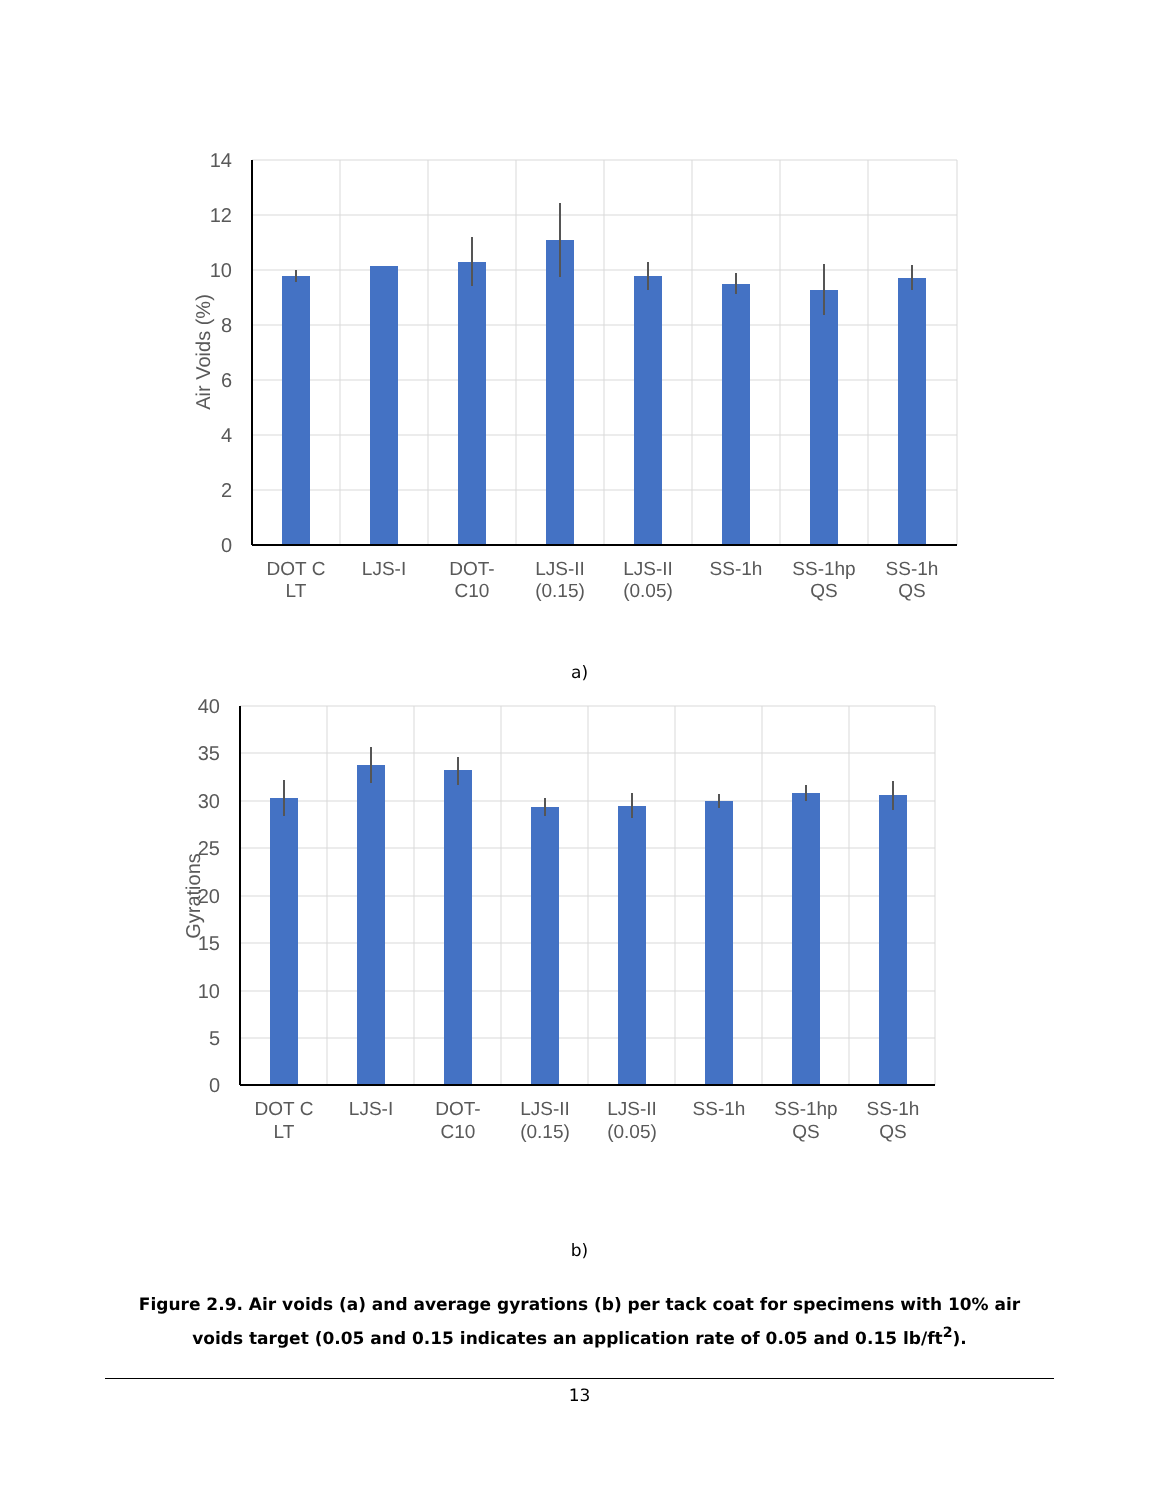14
12
10
8
6
4
2
0
Air Voids (%)
DOT C
LT
LJS-I
DOT-
C10
LJS-II
(0.15)
LJS-II
(0.05)
SS-1h
SS-1hp
QS
SS-1h
QS
a)
40
35
30
25
20
15
10
5
0
Gyrations
DOT C
LT
LJS-I
DOT-
C10
LJS-II
(0.15)
LJS-II
(0.05)
SS-1h
SS-1hp
QS
SS-1h
QS
b)
Figure 2.9. Air voids (a) and average gyrations (b) per tack coat for specimens with 10% air voids target (0.05 and 0.15 indicates an application rate of 0.05 and 0.15 lb/ft<sup>2</sup>).
13